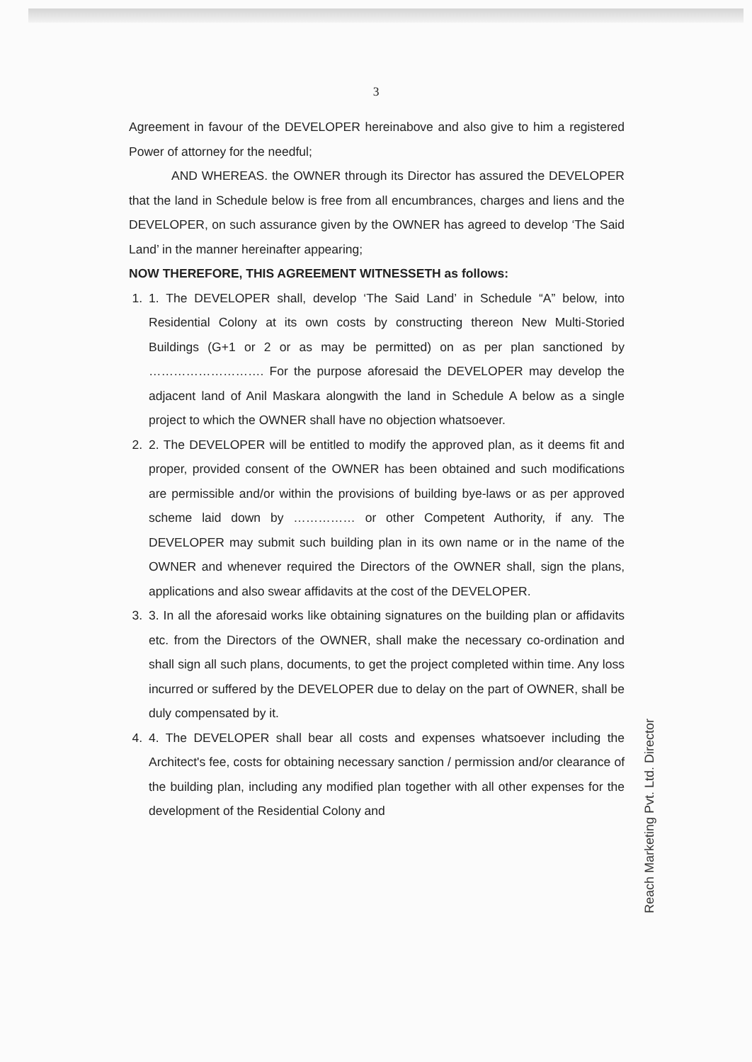3
Agreement in favour of the DEVELOPER hereinabove and also give to him a registered Power of attorney for the needful;
AND WHEREAS. the OWNER through its Director has assured the DEVELOPER that the land in Schedule below is free from all encumbrances, charges and liens and the DEVELOPER, on such assurance given by the OWNER has agreed to develop ‘The Said Land’ in the manner hereinafter appearing;
NOW THEREFORE, THIS AGREEMENT WITNESSETH as follows:
1. 1. The DEVELOPER shall, develop ‘The Said Land’ in Schedule “A” below, into Residential Colony at its own costs by constructing thereon New Multi-Storied Buildings (G+1 or 2 or as may be permitted) on as per plan sanctioned by ………………………. For the purpose aforesaid the DEVELOPER may develop the adjacent land of Anil Maskara alongwith the land in Schedule A below as a single project to which the OWNER shall have no objection whatsoever.
2. 2. The DEVELOPER will be entitled to modify the approved plan, as it deems fit and proper, provided consent of the OWNER has been obtained and such modifications are permissible and/or within the provisions of building bye-laws or as per approved scheme laid down by …………… or other Competent Authority, if any. The DEVELOPER may submit such building plan in its own name or in the name of the OWNER and whenever required the Directors of the OWNER shall, sign the plans, applications and also swear affidavits at the cost of the DEVELOPER.
3. 3. In all the aforesaid works like obtaining signatures on the building plan or affidavits etc. from the Directors of the OWNER, shall make the necessary co-ordination and shall sign all such plans, documents, to get the project completed within time. Any loss incurred or suffered by the DEVELOPER due to delay on the part of OWNER, shall be duly compensated by it.
4. 4. The DEVELOPER shall bear all costs and expenses whatsoever including the Architect's fee, costs for obtaining necessary sanction / permission and/or clearance of the building plan, including any modified plan together with all other expenses for the development of the Residential Colony and
Reach Marketing Pvt. Ltd. Director